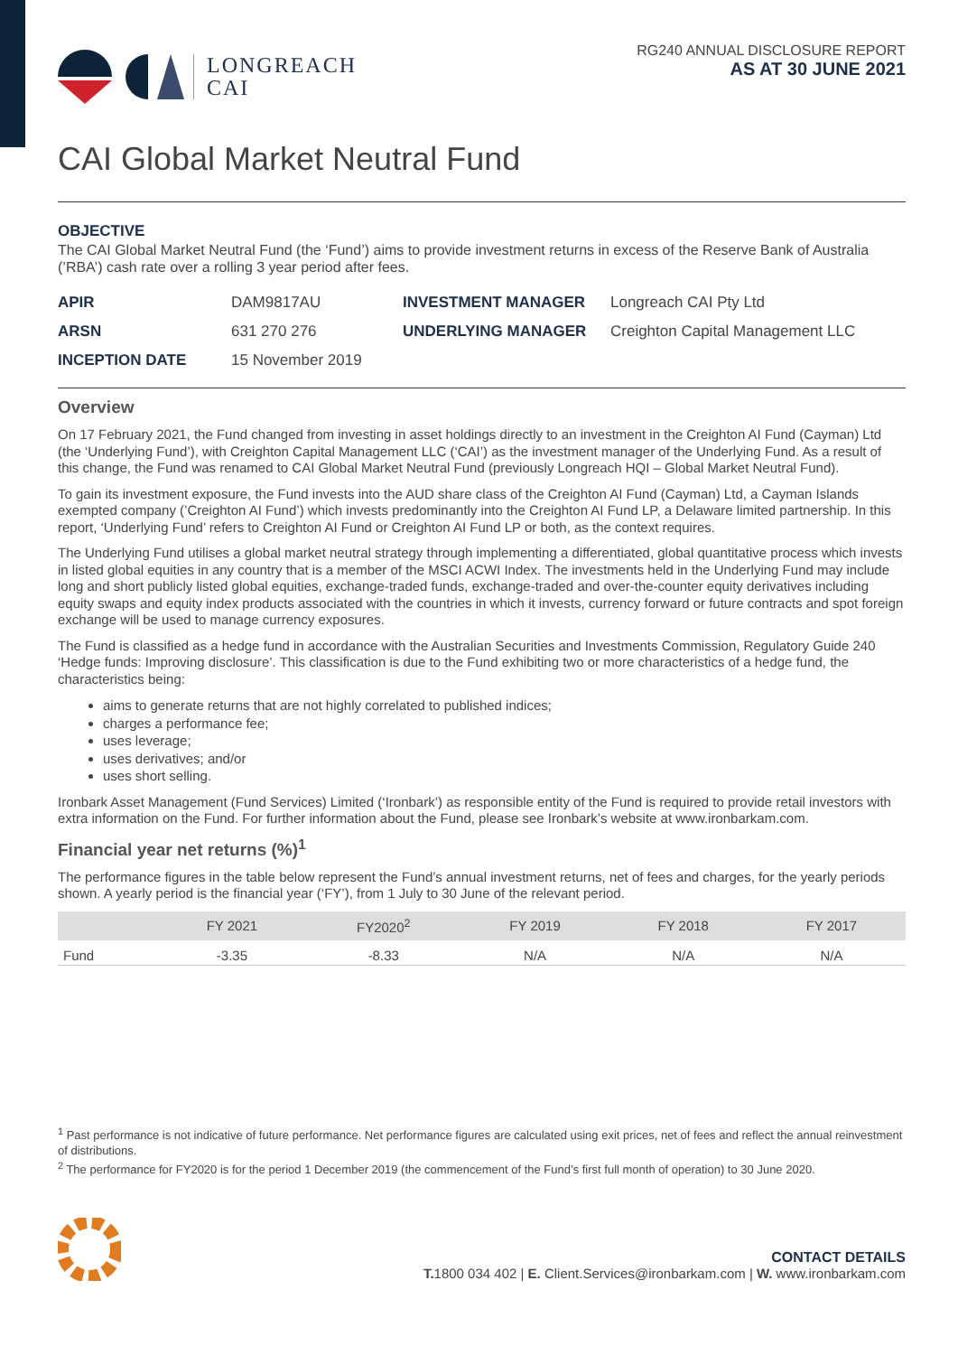LONGREACH
CAI
RG240 ANNUAL DISCLOSURE REPORT
AS AT 30 JUNE 2021
CAI Global Market Neutral Fund
OBJECTIVE
The CAI Global Market Neutral Fund (the ‘Fund’) aims to provide investment returns in excess of the Reserve Bank of Australia (’RBA’) cash rate over a rolling 3 year period after fees.
APIR DAM9817AU INVESTMENT MANAGER Longreach CAI Pty Ltd ARSN 631 270 276 UNDERLYING MANAGER Creighton Capital Management LLC INCEPTION DATE 15 November 2019
Overview
On 17 February 2021, the Fund changed from investing in asset holdings directly to an investment in the Creighton AI Fund (Cayman) Ltd (the ‘Underlying Fund’), with Creighton Capital Management LLC (‘CAI’) as the investment manager of the Underlying Fund. As a result of this change, the Fund was renamed to CAI Global Market Neutral Fund (previously Longreach HQI – Global Market Neutral Fund).
To gain its investment exposure, the Fund invests into the AUD share class of the Creighton AI Fund (Cayman) Ltd, a Cayman Islands exempted company (’Creighton AI Fund’) which invests predominantly into the Creighton AI Fund LP, a Delaware limited partnership. In this report, ‘Underlying Fund’ refers to Creighton AI Fund or Creighton AI Fund LP or both, as the context requires.
The Underlying Fund utilises a global market neutral strategy through implementing a differentiated, global quantitative process which invests in listed global equities in any country that is a member of the MSCI ACWI Index. The investments held in the Underlying Fund may include long and short publicly listed global equities, exchange-traded funds, exchange-traded and over-the-counter equity derivatives including equity swaps and equity index products associated with the countries in which it invests, currency forward or future contracts and spot foreign exchange will be used to manage currency exposures.
The Fund is classified as a hedge fund in accordance with the Australian Securities and Investments Commission, Regulatory Guide 240 ‘Hedge funds: Improving disclosure’. This classification is due to the Fund exhibiting two or more characteristics of a hedge fund, the characteristics being:
aims to generate returns that are not highly correlated to published indices;
charges a performance fee;
uses leverage;
uses derivatives; and/or
uses short selling.
Ironbark Asset Management (Fund Services) Limited (‘Ironbark’) as responsible entity of the Fund is required to provide retail investors with extra information on the Fund. For further information about the Fund, please see Ironbark’s website at www.ironbarkam.com.
Financial year net returns (%)<sup>1</sup>
The performance figures in the table below represent the Fund’s annual investment returns, net of fees and charges, for the yearly periods shown. A yearly period is the financial year (‘FY’), from 1 July to 30 June of the relevant period.
| | FY 2021 | FY2020<sup>2</sup> | FY 2019 | FY 2018 | FY 2017 |
| --- | --- | --- | --- | --- | --- |
| Fund | -3.35 | -8.33 | N/A | N/A | N/A |
<sup>1</sup> Past performance is not indicative of future performance. Net performance figures are calculated using exit prices, net of fees and reflect the annual reinvestment of distributions.
<sup>2</sup> The performance for FY2020 is for the period 1 December 2019 (the commencement of the Fund’s first full month of operation) to 30 June 2020.
CONTACT DETAILS
T. 1800 034 402 | E. Client.Services@ironbarkam.com | W. www.ironbarkam.com